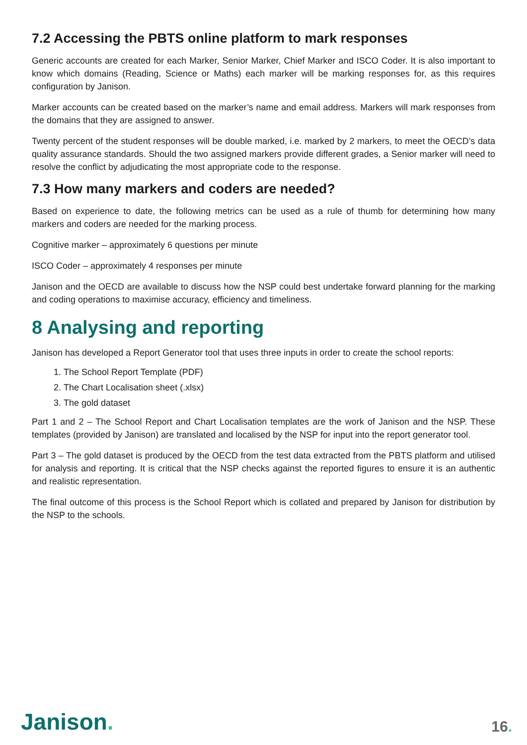7.2 Accessing the PBTS online platform to mark responses
Generic accounts are created for each Marker, Senior Marker, Chief Marker and ISCO Coder. It is also important to know which domains (Reading, Science or Maths) each marker will be marking responses for, as this requires configuration by Janison.
Marker accounts can be created based on the marker’s name and email address. Markers will mark responses from the domains that they are assigned to answer.
Twenty percent of the student responses will be double marked, i.e. marked by 2 markers, to meet the OECD’s data quality assurance standards. Should the two assigned markers provide different grades, a Senior marker will need to resolve the conflict by adjudicating the most appropriate code to the response.
7.3 How many markers and coders are needed?
Based on experience to date, the following metrics can be used as a rule of thumb for determining how many markers and coders are needed for the marking process.
Cognitive marker – approximately 6 questions per minute
ISCO Coder – approximately 4 responses per minute
Janison and the OECD are available to discuss how the NSP could best undertake forward planning for the marking and coding operations to maximise accuracy, efficiency and timeliness.
8 Analysing and reporting
Janison has developed a Report Generator tool that uses three inputs in order to create the school reports:
1. The School Report Template (PDF)
2. The Chart Localisation sheet (.xlsx)
3. The gold dataset
Part 1 and 2 – The School Report and Chart Localisation templates are the work of Janison and the NSP. These templates (provided by Janison) are translated and localised by the NSP for input into the report generator tool.
Part 3 – The gold dataset is produced by the OECD from the test data extracted from the PBTS platform and utilised for analysis and reporting. It is critical that the NSP checks against the reported figures to ensure it is an authentic and realistic representation.
The final outcome of this process is the School Report which is collated and prepared by Janison for distribution by the NSP to the schools.
Janison.
16.